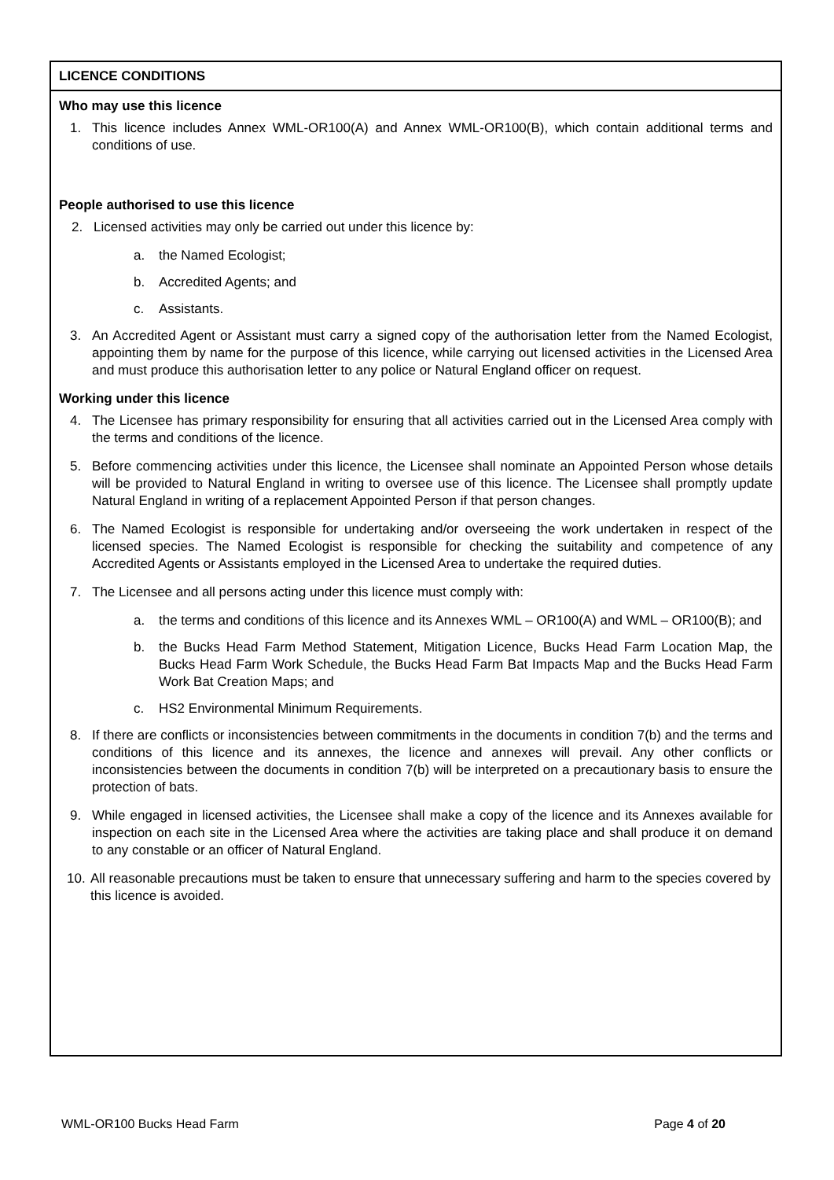LICENCE CONDITIONS
Who may use this licence
1. This licence includes Annex WML-OR100(A) and Annex WML-OR100(B), which contain additional terms and conditions of use.
People authorised to use this licence
2. Licensed activities may only be carried out under this licence by:
a. the Named Ecologist;
b. Accredited Agents; and
c. Assistants.
3. An Accredited Agent or Assistant must carry a signed copy of the authorisation letter from the Named Ecologist, appointing them by name for the purpose of this licence, while carrying out licensed activities in the Licensed Area and must produce this authorisation letter to any police or Natural England officer on request.
Working under this licence
4. The Licensee has primary responsibility for ensuring that all activities carried out in the Licensed Area comply with the terms and conditions of the licence.
5. Before commencing activities under this licence, the Licensee shall nominate an Appointed Person whose details will be provided to Natural England in writing to oversee use of this licence. The Licensee shall promptly update Natural England in writing of a replacement Appointed Person if that person changes.
6. The Named Ecologist is responsible for undertaking and/or overseeing the work undertaken in respect of the licensed species. The Named Ecologist is responsible for checking the suitability and competence of any Accredited Agents or Assistants employed in the Licensed Area to undertake the required duties.
7. The Licensee and all persons acting under this licence must comply with:
a. the terms and conditions of this licence and its Annexes WML – OR100(A) and WML – OR100(B); and
b. the Bucks Head Farm Method Statement, Mitigation Licence, Bucks Head Farm Location Map, the Bucks Head Farm Work Schedule, the Bucks Head Farm Bat Impacts Map and the Bucks Head Farm Work Bat Creation Maps; and
c. HS2 Environmental Minimum Requirements.
8. If there are conflicts or inconsistencies between commitments in the documents in condition 7(b) and the terms and conditions of this licence and its annexes, the licence and annexes will prevail. Any other conflicts or inconsistencies between the documents in condition 7(b) will be interpreted on a precautionary basis to ensure the protection of bats.
9. While engaged in licensed activities, the Licensee shall make a copy of the licence and its Annexes available for inspection on each site in the Licensed Area where the activities are taking place and shall produce it on demand to any constable or an officer of Natural England.
10. All reasonable precautions must be taken to ensure that unnecessary suffering and harm to the species covered by this licence is avoided.
WML-OR100 Bucks Head Farm Page 4 of 20